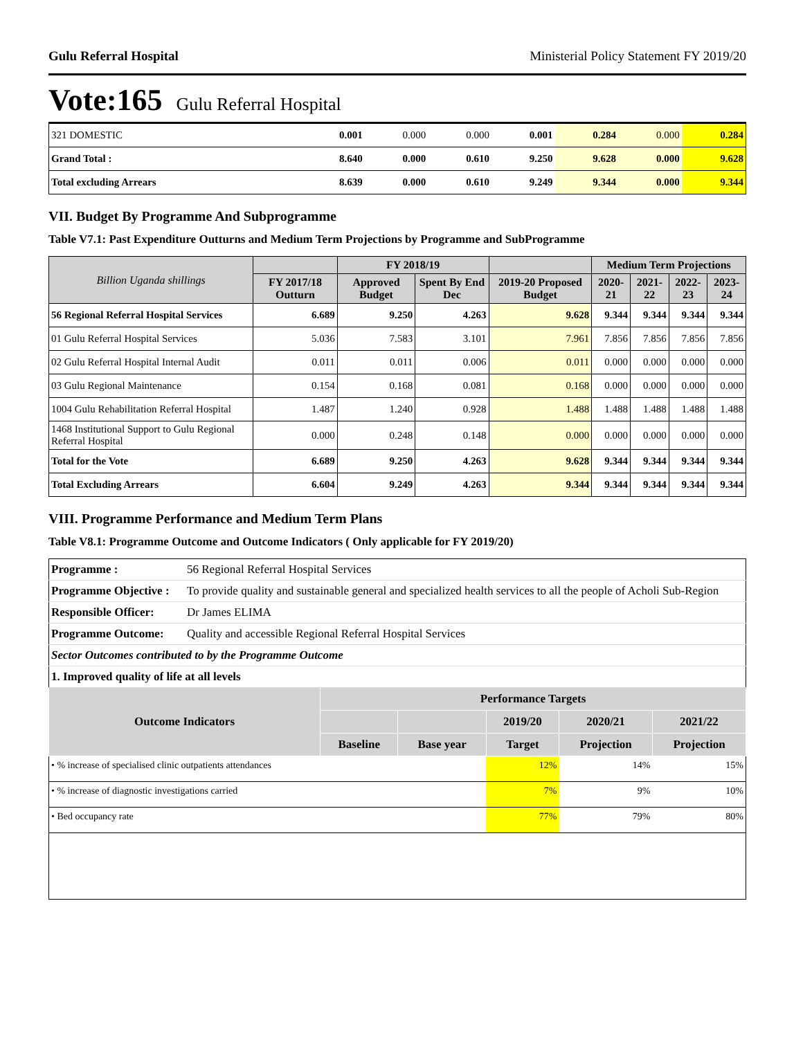Gulu Referral Hospital Ministerial Policy Statement FY 2019/20
Vote:165 Gulu Referral Hospital
| 321 DOMESTIC | 0.001 | 0.000 | 0.000 | 0.001 | 0.284 | 0.000 | 0.284 |
| Grand Total : | 8.640 | 0.000 | 0.610 | 9.250 | 9.628 | 0.000 | 9.628 |
| Total excluding Arrears | 8.639 | 0.000 | 0.610 | 9.249 | 9.344 | 0.000 | 9.344 |
VII. Budget By Programme And Subprogramme
Table V7.1: Past Expenditure Outturns and Medium Term Projections by Programme and SubProgramme
| Billion Uganda shillings | | FY 2018/19 | | | Medium Term Projections | | | |
| --- | --- | --- | --- | --- | --- | --- | --- | --- |
| | FY 2017/18 Outturn | Approved Budget | Spent By End Dec | 2019-20 Proposed Budget | 2020-21 | 2021-22 | 2022-23 | 2023-24 |
| 56 Regional Referral Hospital Services | 6.689 | 9.250 | 4.263 | 9.628 | 9.344 | 9.344 | 9.344 | 9.344 |
| 01 Gulu Referral Hospital Services | 5.036 | 7.583 | 3.101 | 7.961 | 7.856 | 7.856 | 7.856 | 7.856 |
| 02 Gulu Referral Hospital Internal Audit | 0.011 | 0.011 | 0.006 | 0.011 | 0.000 | 0.000 | 0.000 | 0.000 |
| 03 Gulu Regional Maintenance | 0.154 | 0.168 | 0.081 | 0.168 | 0.000 | 0.000 | 0.000 | 0.000 |
| 1004 Gulu Rehabilitation Referral Hospital | 1.487 | 1.240 | 0.928 | 1.488 | 1.488 | 1.488 | 1.488 | 1.488 |
| 1468 Institutional Support to Gulu Regional Referral Hospital | 0.000 | 0.248 | 0.148 | 0.000 | 0.000 | 0.000 | 0.000 | 0.000 |
| Total for the Vote | 6.689 | 9.250 | 4.263 | 9.628 | 9.344 | 9.344 | 9.344 | 9.344 |
| Total Excluding Arrears | 6.604 | 9.249 | 4.263 | 9.344 | 9.344 | 9.344 | 9.344 | 9.344 |
VIII. Programme Performance and Medium Term Plans
Table V8.1: Programme Outcome and Outcome Indicators ( Only applicable for FY 2019/20)
| Programme : | 56 Regional Referral Hospital Services | | | | | |
| Programme Objective : | To provide quality and sustainable general and specialized health services to all the people of Acholi Sub-Region | | | | | |
| Responsible Officer: | Dr James ELIMA | | | | | |
| Programme Outcome: | Quality and accessible Regional Referral Hospital Services | | | | | |
| Sector Outcomes contributed to by the Programme Outcome | | | | | | |
| 1. Improved quality of life at all levels | | | | | | |
| Outcome Indicators | | Performance Targets | | | | |
| | | | | 2019/20 | 2020/21 | 2021/22 |
| | | Baseline | Base year | Target | Projection | Projection |
| • % increase of specialised clinic outpatients attendances | | | | 12% | 14% | 15% |
| • % increase of diagnostic investigations carried | | | | 7% | 9% | 10% |
| • Bed occupancy rate | | | | 77% | 79% | 80% |